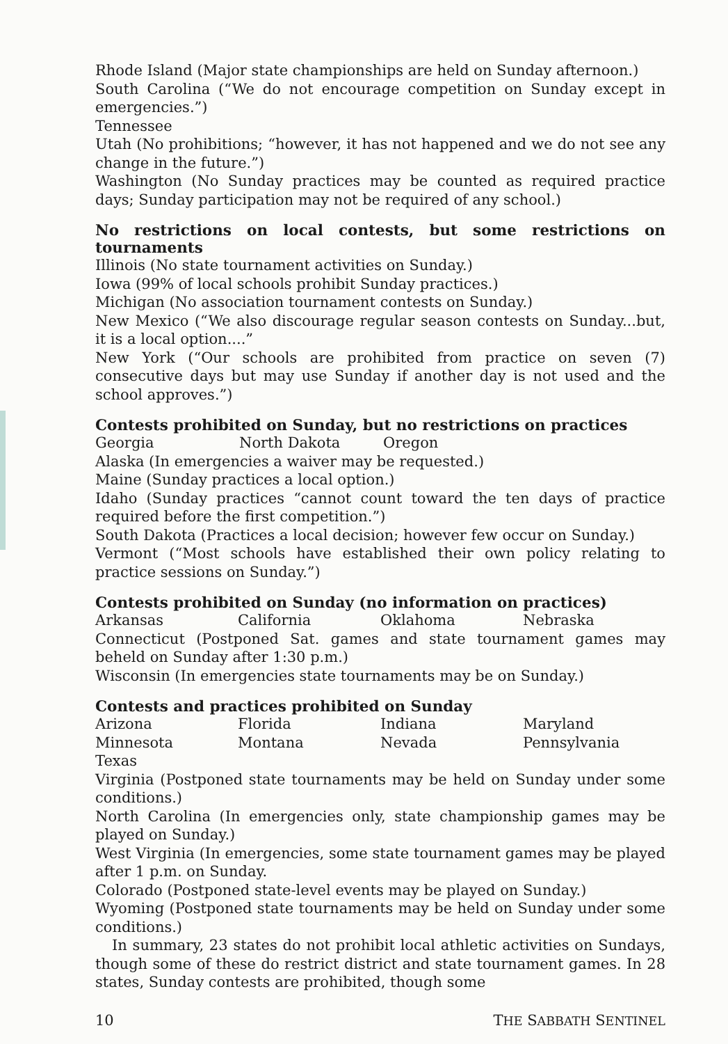Rhode Island (Major state championships are held on Sunday afternoon.)
South Carolina (“We do not encourage competition on Sunday except in emergencies.”)
Tennessee
Utah (No prohibitions; “however, it has not happened and we do not see any change in the future.”)
Washington (No Sunday practices may be counted as required practice days; Sunday participation may not be required of any school.)
No restrictions on local contests, but some restrictions on tournaments
Illinois (No state tournament activities on Sunday.)
Iowa (99% of local schools prohibit Sunday practices.)
Michigan (No association tournament contests on Sunday.)
New Mexico (“We also discourage regular season contests on Sunday...but, it is a local option....”
New York (“Our schools are prohibited from practice on seven (7) consecutive days but may use Sunday if another day is not used and the school approves.”)
Contests prohibited on Sunday, but no restrictions on practices
Georgia North Dakota Oregon
Alaska (In emergencies a waiver may be requested.)
Maine (Sunday practices a local option.)
Idaho (Sunday practices “cannot count toward the ten days of practice required before the first competition.”)
South Dakota (Practices a local decision; however few occur on Sunday.)
Vermont (“Most schools have established their own policy relating to practice sessions on Sunday.”)
Contests prohibited on Sunday (no information on practices)
Arkansas California Oklahoma Nebraska
Connecticut (Postponed Sat. games and state tournament games may beheld on Sunday after 1:30 p.m.)
Wisconsin (In emergencies state tournaments may be on Sunday.)
Contests and practices prohibited on Sunday
Arizona Florida Indiana Maryland
Minnesota Montana Nevada Pennsylvania
Texas
Virginia (Postponed state tournaments may be held on Sunday under some conditions.)
North Carolina (In emergencies only, state championship games may be played on Sunday.)
West Virginia (In emergencies, some state tournament games may be played after 1 p.m. on Sunday.
Colorado (Postponed state-level events may be played on Sunday.)
Wyoming (Postponed state tournaments may be held on Sunday under some conditions.)
In summary, 23 states do not prohibit local athletic activities on Sundays, though some of these do restrict district and state tournament games. In 28 states, Sunday contests are prohibited, though some
10 THE SABBATH SENTINEL